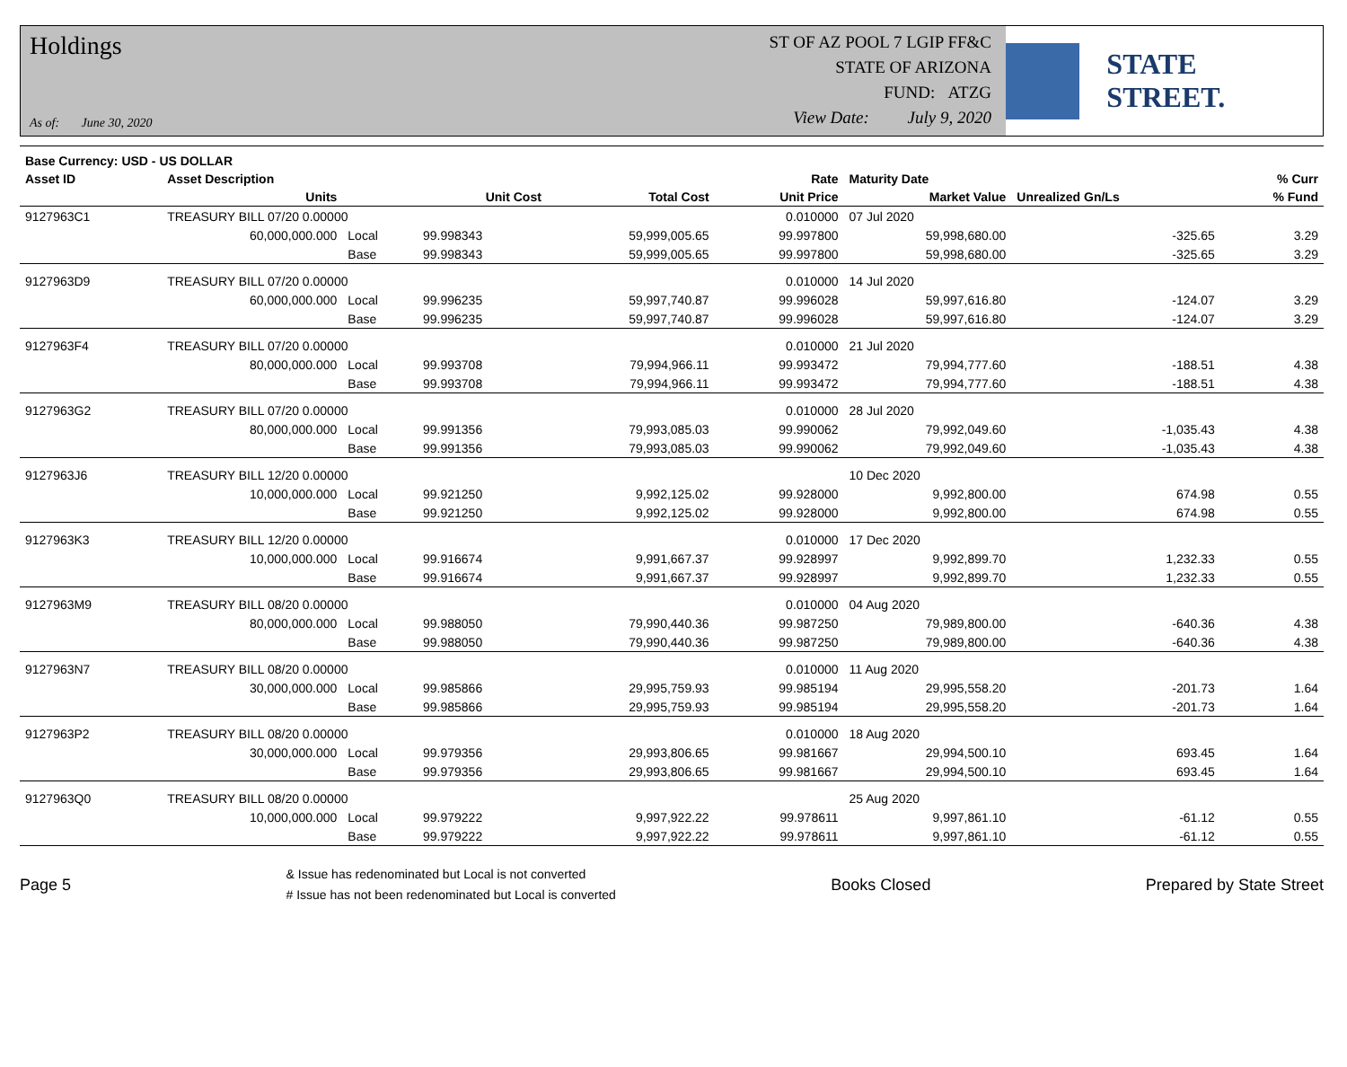Holdings
As of: June 30, 2020
ST OF AZ POOL 7 LGIP FF&C
STATE OF ARIZONA
FUND: ATZG
View Date: July 9, 2020
STATE STREET.
| Base Currency: USD - US DOLLAR | | | | | | | | |
| --- | --- | --- | --- | --- | --- | --- | --- | --- |
| Asset ID | Asset Description | | | | Rate | Maturity Date | | % Curr |
| | Units | | Unit Cost | Total Cost | Unit Price | Market Value | Unrealized Gn/Ls | % Fund |
| 9127963C1 | TREASURY BILL 07/20 0.00000 | | | | 0.010000 | 07 Jul 2020 | | |
| | 60,000,000.000 | Local | 99.998343 | 59,999,005.65 | 99.997800 | 59,998,680.00 | -325.65 | 3.29 |
| | | Base | 99.998343 | 59,999,005.65 | 99.997800 | 59,998,680.00 | -325.65 | 3.29 |
| 9127963D9 | TREASURY BILL 07/20 0.00000 | | | | 0.010000 | 14 Jul 2020 | | |
| | 60,000,000.000 | Local | 99.996235 | 59,997,740.87 | 99.996028 | 59,997,616.80 | -124.07 | 3.29 |
| | | Base | 99.996235 | 59,997,740.87 | 99.996028 | 59,997,616.80 | -124.07 | 3.29 |
| 9127963F4 | TREASURY BILL 07/20 0.00000 | | | | 0.010000 | 21 Jul 2020 | | |
| | 80,000,000.000 | Local | 99.993708 | 79,994,966.11 | 99.993472 | 79,994,777.60 | -188.51 | 4.38 |
| | | Base | 99.993708 | 79,994,966.11 | 99.993472 | 79,994,777.60 | -188.51 | 4.38 |
| 9127963G2 | TREASURY BILL 07/20 0.00000 | | | | 0.010000 | 28 Jul 2020 | | |
| | 80,000,000.000 | Local | 99.991356 | 79,993,085.03 | 99.990062 | 79,992,049.60 | -1,035.43 | 4.38 |
| | | Base | 99.991356 | 79,993,085.03 | 99.990062 | 79,992,049.60 | -1,035.43 | 4.38 |
| 9127963J6 | TREASURY BILL 12/20 0.00000 | | | | | 10 Dec 2020 | | |
| | 10,000,000.000 | Local | 99.921250 | 9,992,125.02 | 99.928000 | 9,992,800.00 | 674.98 | 0.55 |
| | | Base | 99.921250 | 9,992,125.02 | 99.928000 | 9,992,800.00 | 674.98 | 0.55 |
| 9127963K3 | TREASURY BILL 12/20 0.00000 | | | | 0.010000 | 17 Dec 2020 | | |
| | 10,000,000.000 | Local | 99.916674 | 9,991,667.37 | 99.928997 | 9,992,899.70 | 1,232.33 | 0.55 |
| | | Base | 99.916674 | 9,991,667.37 | 99.928997 | 9,992,899.70 | 1,232.33 | 0.55 |
| 9127963M9 | TREASURY BILL 08/20 0.00000 | | | | 0.010000 | 04 Aug 2020 | | |
| | 80,000,000.000 | Local | 99.988050 | 79,990,440.36 | 99.987250 | 79,989,800.00 | -640.36 | 4.38 |
| | | Base | 99.988050 | 79,990,440.36 | 99.987250 | 79,989,800.00 | -640.36 | 4.38 |
| 9127963N7 | TREASURY BILL 08/20 0.00000 | | | | 0.010000 | 11 Aug 2020 | | |
| | 30,000,000.000 | Local | 99.985866 | 29,995,759.93 | 99.985194 | 29,995,558.20 | -201.73 | 1.64 |
| | | Base | 99.985866 | 29,995,759.93 | 99.985194 | 29,995,558.20 | -201.73 | 1.64 |
| 9127963P2 | TREASURY BILL 08/20 0.00000 | | | | 0.010000 | 18 Aug 2020 | | |
| | 30,000,000.000 | Local | 99.979356 | 29,993,806.65 | 99.981667 | 29,994,500.10 | 693.45 | 1.64 |
| | | Base | 99.979356 | 29,993,806.65 | 99.981667 | 29,994,500.10 | 693.45 | 1.64 |
| 9127963Q0 | TREASURY BILL 08/20 0.00000 | | | | | 25 Aug 2020 | | |
| | 10,000,000.000 | Local | 99.979222 | 9,997,922.22 | 99.978611 | 9,997,861.10 | -61.12 | 0.55 |
| | | Base | 99.979222 | 9,997,922.22 | 99.978611 | 9,997,861.10 | -61.12 | 0.55 |
Page 5
& Issue has redenominated but Local is not converted
# Issue has not been redenominated but Local is converted
Books Closed Prepared by State Street